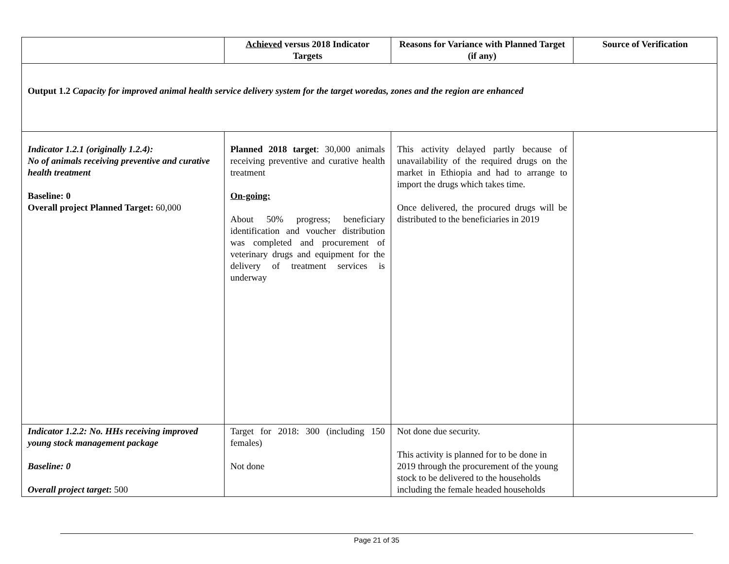| | Achieved versus 2018 Indicator Targets | Reasons for Variance with Planned Target (if any) | Source of Verification |
| --- | --- | --- | --- |
| Output 1.2 Capacity for improved animal health service delivery system for the target woredas, zones and the region are enhanced | | | |
| Indicator 1.2.1 (originally 1.2.4): No of animals receiving preventive and curative health treatment Baseline: 0 Overall project Planned Target: 60,000 | Planned 2018 target : 30,000 animals receiving preventive and curative health treatment On-going: About 50% progress; beneficiary identification and voucher distribution was completed and procurement of veterinary drugs and equipment for the delivery of treatment services is underway | This activity delayed partly because of unavailability of the required drugs on the market in Ethiopia and had to arrange to import the drugs which takes time. Once delivered, the procured drugs will be distributed to the beneficiaries in 2019 | |
| Indicator 1.2.2: No. HHs receiving improved young stock management package Baseline: 0 Overall project target : 500 | Target for 2018: 300 (including 150 females) Not done | Not done due security. This activity is planned for to be done in 2019 through the procurement of the young stock to be delivered to the households including the female headed households | |
Page 21 of 35